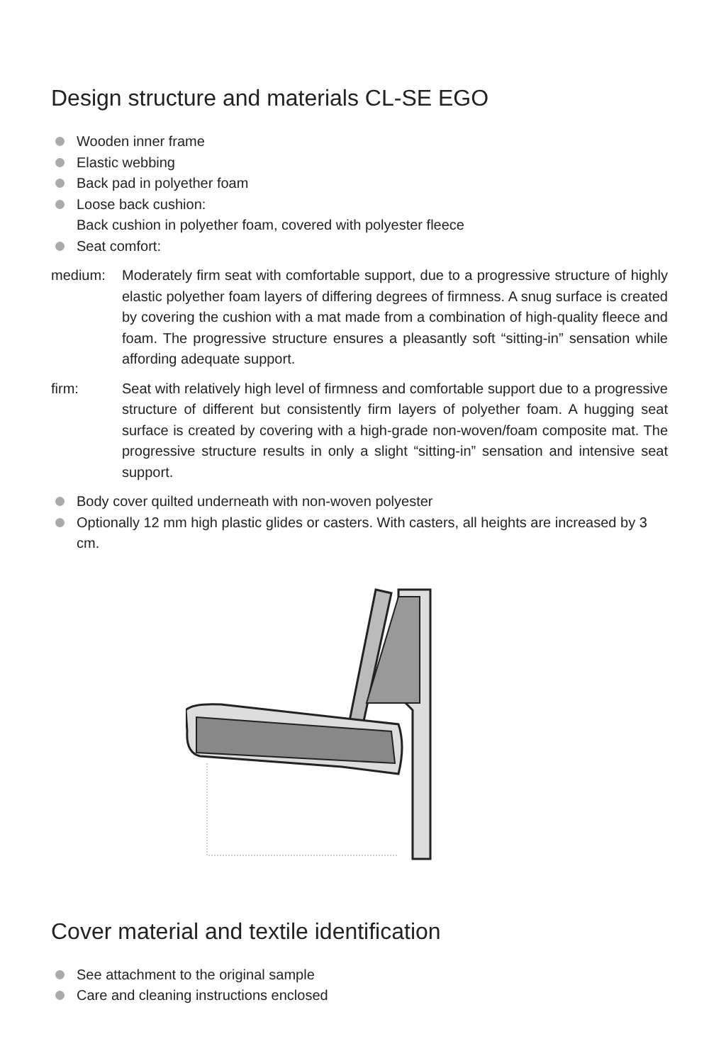Design structure and materials CL-SE EGO
Wooden inner frame
Elastic webbing
Back pad in polyether foam
Loose back cushion:
Back cushion in polyether foam, covered with polyester fleece
Seat comfort:
medium: Moderately firm seat with comfortable support, due to a progressive structure of highly elastic polyether foam layers of differing degrees of firmness. A snug surface is created by covering the cushion with a mat made from a combination of high-quality fleece and foam. The progressive structure ensures a pleasantly soft “sitting-in” sensation while affording adequate support.
firm: Seat with relatively high level of firmness and comfortable support due to a progressive structure of different but consistently firm layers of polyether foam. A hugging seat surface is created by covering with a high-grade non-woven/foam composite mat. The progressive structure results in only a slight “sitting-in” sensation and intensive seat support.
Body cover quilted underneath with non-woven polyester
Optionally 12 mm high plastic glides or casters. With casters, all heights are increased by 3 cm.
Cover material and textile identification
See attachment to the original sample
Care and cleaning instructions enclosed